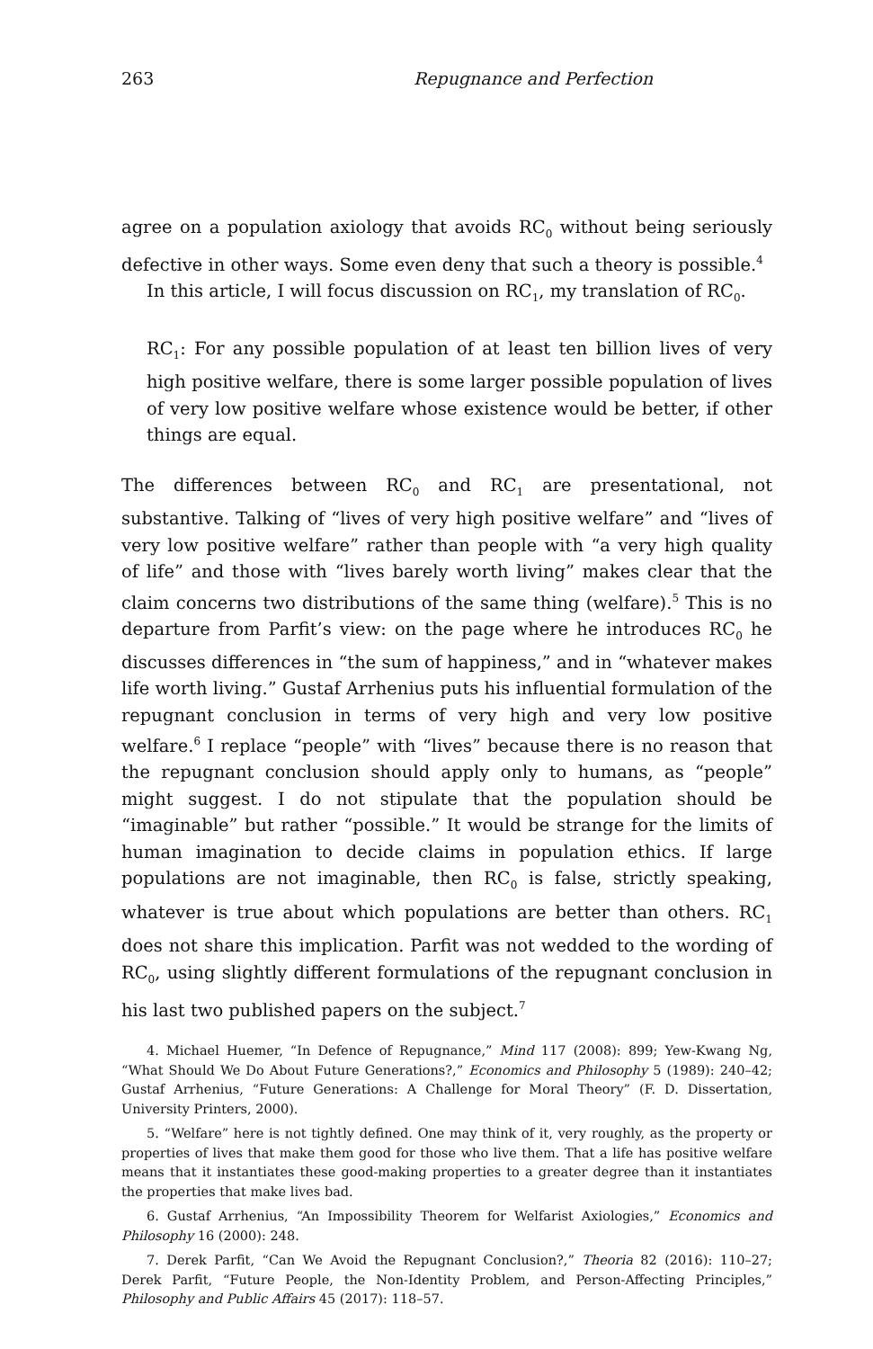263 Repugnance and Perfection
agree on a population axiology that avoids RC<sub>0</sub> without being seriously defective in other ways. Some even deny that such a theory is possible.<sup>4</sup>
In this article, I will focus discussion on RC<sub>1</sub>, my translation of RC<sub>0</sub>.
RC<sub>1</sub>: For any possible population of at least ten billion lives of very high positive welfare, there is some larger possible population of lives of very low positive welfare whose existence would be better, if other things are equal.
The differences between RC<sub>0</sub> and RC<sub>1</sub> are presentational, not substantive. Talking of “lives of very high positive welfare” and “lives of very low positive welfare” rather than people with “a very high quality of life” and those with “lives barely worth living” makes clear that the claim concerns two distributions of the same thing (welfare).<sup>5</sup> This is no departure from Parfit’s view: on the page where he introduces RC<sub>0</sub> he discusses differences in “the sum of happiness,” and in “whatever makes life worth living.” Gustaf Arrhenius puts his influential formulation of the repugnant conclusion in terms of very high and very low positive welfare.<sup>6</sup> I replace “people” with “lives” because there is no reason that the repugnant conclusion should apply only to humans, as “people” might suggest. I do not stipulate that the population should be “imaginable” but rather “possible.” It would be strange for the limits of human imagination to decide claims in population ethics. If large populations are not imaginable, then RC<sub>0</sub> is false, strictly speaking, whatever is true about which populations are better than others. RC<sub>1</sub> does not share this implication. Parfit was not wedded to the wording of RC<sub>0</sub>, using slightly different formulations of the repugnant conclusion in his last two published papers on the subject.<sup>7</sup>
4. Michael Huemer, “In Defence of Repugnance,” Mind 117 (2008): 899; Yew-Kwang Ng, “What Should We Do About Future Generations?,” Economics and Philosophy 5 (1989): 240–42; Gustaf Arrhenius, “Future Generations: A Challenge for Moral Theory” (F. D. Dissertation, University Printers, 2000).
5. “Welfare” here is not tightly defined. One may think of it, very roughly, as the property or properties of lives that make them good for those who live them. That a life has positive welfare means that it instantiates these good-making properties to a greater degree than it instantiates the properties that make lives bad.
6. Gustaf Arrhenius, “An Impossibility Theorem for Welfarist Axiologies,” Economics and Philosophy 16 (2000): 248.
7. Derek Parfit, “Can We Avoid the Repugnant Conclusion?,” Theoria 82 (2016): 110–27; Derek Parfit, “Future People, the Non-Identity Problem, and Person-Affecting Principles,” Philosophy and Public Affairs 45 (2017): 118–57.